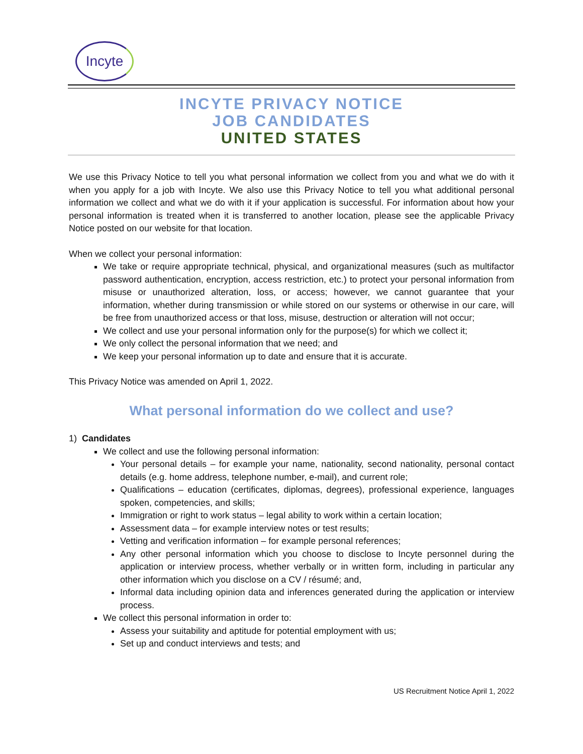Incyte
INCYTE PRIVACY NOTICE
JOB CANDIDATES
UNITED STATES
We use this Privacy Notice to tell you what personal information we collect from you and what we do with it when you apply for a job with Incyte. We also use this Privacy Notice to tell you what additional personal information we collect and what we do with it if your application is successful. For information about how your personal information is treated when it is transferred to another location, please see the applicable Privacy Notice posted on our website for that location.
When we collect your personal information:
We take or require appropriate technical, physical, and organizational measures (such as multifactor password authentication, encryption, access restriction, etc.) to protect your personal information from misuse or unauthorized alteration, loss, or access; however, we cannot guarantee that your information, whether during transmission or while stored on our systems or otherwise in our care, will be free from unauthorized access or that loss, misuse, destruction or alteration will not occur;
We collect and use your personal information only for the purpose(s) for which we collect it;
We only collect the personal information that we need; and
We keep your personal information up to date and ensure that it is accurate.
This Privacy Notice was amended on April 1, 2022.
What personal information do we collect and use?
1) Candidates
We collect and use the following personal information:
Your personal details – for example your name, nationality, second nationality, personal contact details (e.g. home address, telephone number, e-mail), and current role;
Qualifications – education (certificates, diplomas, degrees), professional experience, languages spoken, competencies, and skills;
Immigration or right to work status – legal ability to work within a certain location;
Assessment data – for example interview notes or test results;
Vetting and verification information – for example personal references;
Any other personal information which you choose to disclose to Incyte personnel during the application or interview process, whether verbally or in written form, including in particular any other information which you disclose on a CV / résumé; and,
Informal data including opinion data and inferences generated during the application or interview process.
We collect this personal information in order to:
Assess your suitability and aptitude for potential employment with us;
Set up and conduct interviews and tests; and
US Recruitment Notice April 1, 2022